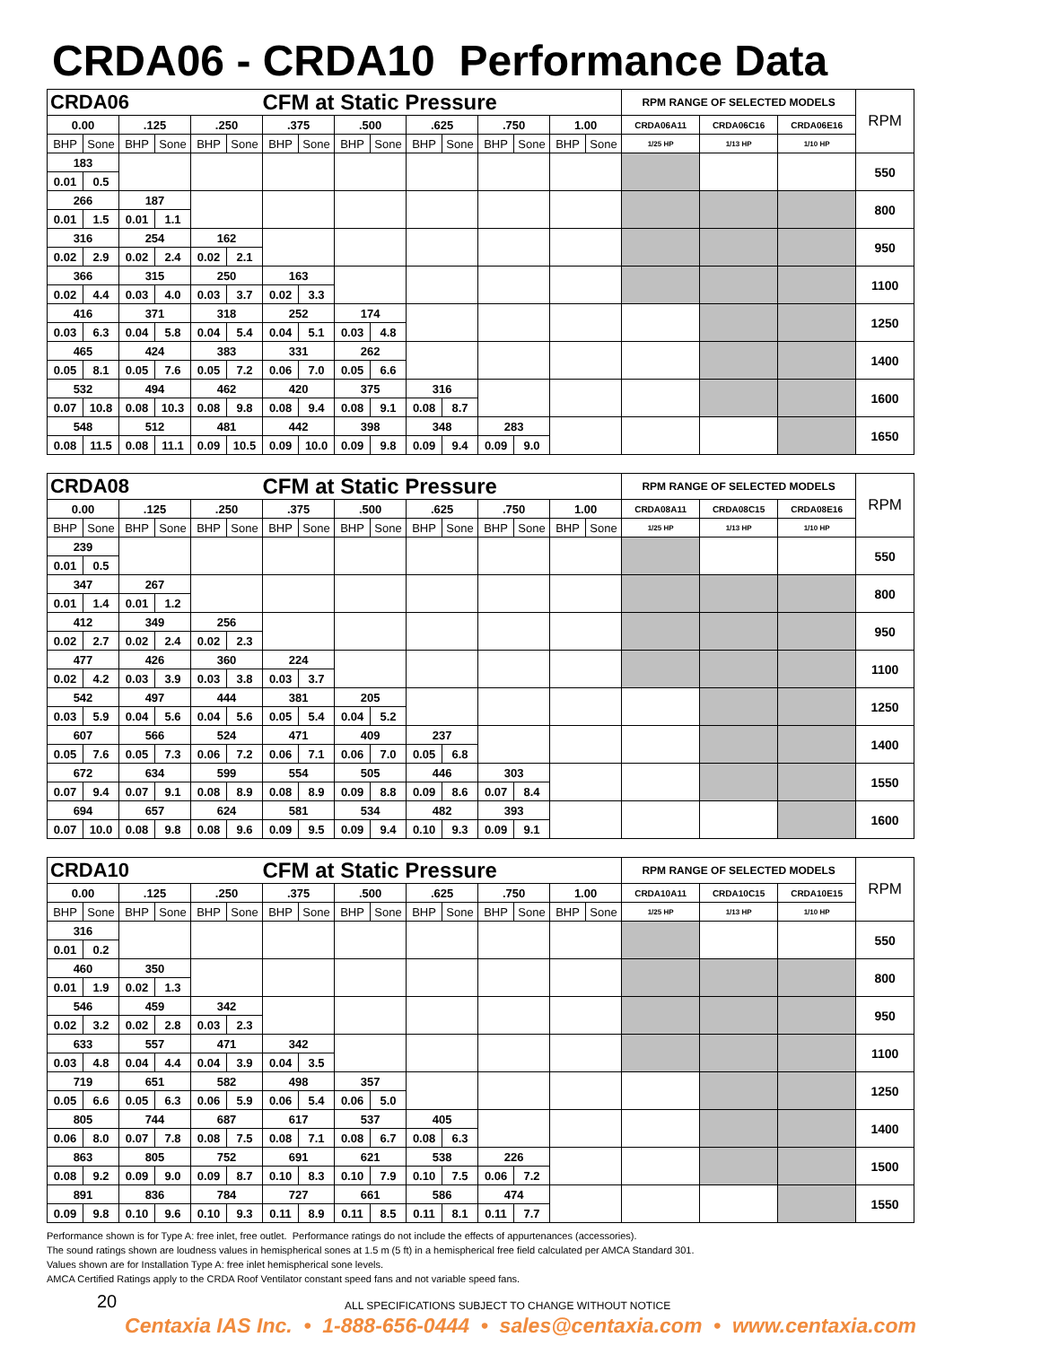CRDA06 - CRDA10 Performance Data
| CRDA06 | | | | | | CFM at Static Pressure | | | | | | | | | | RPM RANGE OF SELECTED MODELS | | | RPM |
| --- | --- | --- | --- | --- | --- | --- | --- | --- | --- | --- | --- | --- | --- | --- | --- | --- | --- | --- | --- |
| 0.00 | | .125 | | .250 | | .375 | | .500 | | .625 | | .750 | | 1.00 | | CRDA06A11 | CRDA06C16 | CRDA06E16 | |
| BHP | Sone | BHP | Sone | BHP | Sone | BHP | Sone | BHP | Sone | BHP | Sone | BHP | Sone | BHP | Sone | 1/25 HP | 1/13 HP | 1/10 HP | |
| 183 | | | | | | | | | | | | | | | | | | | 550 |
| 0.01 | 0.5 | | | | | | | | | | | | | | | | | | |
| 266 | | 187 | | | | | | | | | | | | | | | | | 800 |
| 0.01 | 1.5 | 0.01 | 1.1 | | | | | | | | | | | | | | | | |
| 316 | | 254 | | 162 | | | | | | | | | | | | | | | 950 |
| 0.02 | 2.9 | 0.02 | 2.4 | 0.02 | 2.1 | | | | | | | | | | | | | | |
| 366 | | 315 | | 250 | | 163 | | | | | | | | | | | | | 1100 |
| 0.02 | 4.4 | 0.03 | 4.0 | 0.03 | 3.7 | 0.02 | 3.3 | | | | | | | | | | | | |
| 416 | | 371 | | 318 | | 252 | | 174 | | | | | | | | | | | 1250 |
| 0.03 | 6.3 | 0.04 | 5.8 | 0.04 | 5.4 | 0.04 | 5.1 | 0.03 | 4.8 | | | | | | | | | | |
| 465 | | 424 | | 383 | | 331 | | 262 | | | | | | | | | | | 1400 |
| 0.05 | 8.1 | 0.05 | 7.6 | 0.05 | 7.2 | 0.06 | 7.0 | 0.05 | 6.6 | | | | | | | | | | |
| 532 | | 494 | | 462 | | 420 | | 375 | | 316 | | | | | | | | | 1600 |
| 0.07 | 10.8 | 0.08 | 10.3 | 0.08 | 9.8 | 0.08 | 9.4 | 0.08 | 9.1 | 0.08 | 8.7 | | | | | | | | |
| 548 | | 512 | | 481 | | 442 | | 398 | | 348 | | 283 | | | | | | | 1650 |
| 0.08 | 11.5 | 0.08 | 11.1 | 0.09 | 10.5 | 0.09 | 10.0 | 0.09 | 9.8 | 0.09 | 9.4 | 0.09 | 9.0 | | | | | | |
| CRDA08 | | | | | | CFM at Static Pressure | | | | | | | | | | RPM RANGE OF SELECTED MODELS | | | RPM |
| --- | --- | --- | --- | --- | --- | --- | --- | --- | --- | --- | --- | --- | --- | --- | --- | --- | --- | --- | --- |
| 0.00 | | .125 | | .250 | | .375 | | .500 | | .625 | | .750 | | 1.00 | | CRDA08A11 | CRDA08C15 | CRDA08E16 | |
| BHP | Sone | BHP | Sone | BHP | Sone | BHP | Sone | BHP | Sone | BHP | Sone | BHP | Sone | BHP | Sone | 1/25 HP | 1/13 HP | 1/10 HP | |
| 239 | | | | | | | | | | | | | | | | | | | 550 |
| 0.01 | 0.5 | | | | | | | | | | | | | | | | | | |
| 347 | | 267 | | | | | | | | | | | | | | | | | 800 |
| 0.01 | 1.4 | 0.01 | 1.2 | | | | | | | | | | | | | | | | |
| 412 | | 349 | | 256 | | | | | | | | | | | | | | | 950 |
| 0.02 | 2.7 | 0.02 | 2.4 | 0.02 | 2.3 | | | | | | | | | | | | | | |
| 477 | | 426 | | 360 | | 224 | | | | | | | | | | | | | 1100 |
| 0.02 | 4.2 | 0.03 | 3.9 | 0.03 | 3.8 | 0.03 | 3.7 | | | | | | | | | | | | |
| 542 | | 497 | | 444 | | 381 | | 205 | | | | | | | | | | | 1250 |
| 0.03 | 5.9 | 0.04 | 5.6 | 0.04 | 5.6 | 0.05 | 5.4 | 0.04 | 5.2 | | | | | | | | | | |
| 607 | | 566 | | 524 | | 471 | | 409 | | 237 | | | | | | | | | 1400 |
| 0.05 | 7.6 | 0.05 | 7.3 | 0.06 | 7.2 | 0.06 | 7.1 | 0.06 | 7.0 | 0.05 | 6.8 | | | | | | | | |
| 672 | | 634 | | 599 | | 554 | | 505 | | 446 | | 303 | | | | | | | 1550 |
| 0.07 | 9.4 | 0.07 | 9.1 | 0.08 | 8.9 | 0.08 | 8.9 | 0.09 | 8.8 | 0.09 | 8.6 | 0.07 | 8.4 | | | | | | |
| 694 | | 657 | | 624 | | 581 | | 534 | | 482 | | 393 | | | | | | | 1600 |
| 0.07 | 10.0 | 0.08 | 9.8 | 0.08 | 9.6 | 0.09 | 9.5 | 0.09 | 9.4 | 0.10 | 9.3 | 0.09 | 9.1 | | | | | | |
| CRDA10 | | | | | | CFM at Static Pressure | | | | | | | | | | RPM RANGE OF SELECTED MODELS | | | RPM |
| --- | --- | --- | --- | --- | --- | --- | --- | --- | --- | --- | --- | --- | --- | --- | --- | --- | --- | --- | --- |
| 0.00 | | .125 | | .250 | | .375 | | .500 | | .625 | | .750 | | 1.00 | | CRDA10A11 | CRDA10C15 | CRDA10E15 | |
| BHP | Sone | BHP | Sone | BHP | Sone | BHP | Sone | BHP | Sone | BHP | Sone | BHP | Sone | BHP | Sone | 1/25 HP | 1/13 HP | 1/10 HP | |
| 316 | | | | | | | | | | | | | | | | | | | 550 |
| 0.01 | 0.2 | | | | | | | | | | | | | | | | | | |
| 460 | | 350 | | | | | | | | | | | | | | | | | 800 |
| 0.01 | 1.9 | 0.02 | 1.3 | | | | | | | | | | | | | | | | |
| 546 | | 459 | | 342 | | | | | | | | | | | | | | | 950 |
| 0.02 | 3.2 | 0.02 | 2.8 | 0.03 | 2.3 | | | | | | | | | | | | | | |
| 633 | | 557 | | 471 | | 342 | | | | | | | | | | | | | 1100 |
| 0.03 | 4.8 | 0.04 | 4.4 | 0.04 | 3.9 | 0.04 | 3.5 | | | | | | | | | | | | |
| 719 | | 651 | | 582 | | 498 | | 357 | | | | | | | | | | | 1250 |
| 0.05 | 6.6 | 0.05 | 6.3 | 0.06 | 5.9 | 0.06 | 5.4 | 0.06 | 5.0 | | | | | | | | | | |
| 805 | | 744 | | 687 | | 617 | | 537 | | 405 | | | | | | | | | 1400 |
| 0.06 | 8.0 | 0.07 | 7.8 | 0.08 | 7.5 | 0.08 | 7.1 | 0.08 | 6.7 | 0.08 | 6.3 | | | | | | | | |
| 863 | | 805 | | 752 | | 691 | | 621 | | 538 | | 226 | | | | | | | 1500 |
| 0.08 | 9.2 | 0.09 | 9.0 | 0.09 | 8.7 | 0.10 | 8.3 | 0.10 | 7.9 | 0.10 | 7.5 | 0.06 | 7.2 | | | | | | |
| 891 | | 836 | | 784 | | 727 | | 661 | | 586 | | 474 | | | | | | | 1550 |
| 0.09 | 9.8 | 0.10 | 9.6 | 0.10 | 9.3 | 0.11 | 8.9 | 0.11 | 8.5 | 0.11 | 8.1 | 0.11 | 7.7 | | | | | | |
Performance shown is for Type A: free inlet, free outlet. Performance ratings do not include the effects of appurtenances (accessories).
The sound ratings shown are loudness values in hemispherical sones at 1.5 m (5 ft) in a hemispherical free field calculated per AMCA Standard 301.
Values shown are for Installation Type A: free inlet hemispherical sone levels.
AMCA Certified Ratings apply to the CRDA Roof Ventilator constant speed fans and not variable speed fans.
20 ALL SPECIFICATIONS SUBJECT TO CHANGE WITHOUT NOTICE
Centaxia IAS Inc. • 1-888-656-0444 • sales@centaxia.com • www.centaxia.com